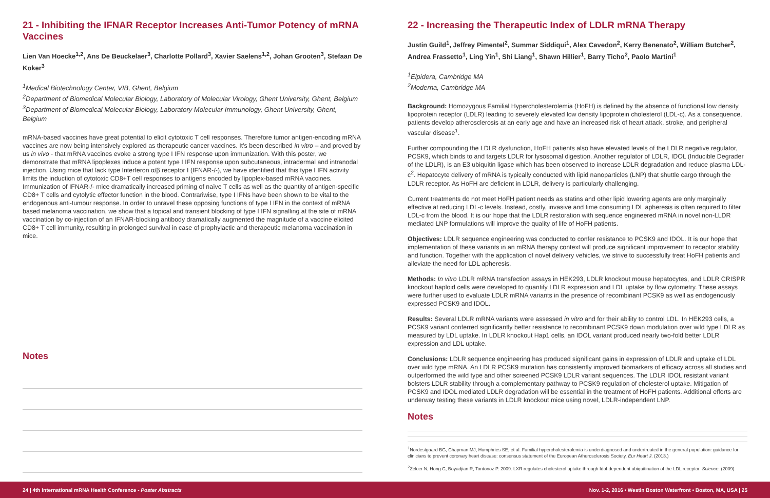21 - Inhibiting the IFNAR Receptor Increases Anti-Tumor Potency of mRNA Vaccines
Lien Van Hoecke<sup>1,2</sup>, Ans De Beuckelaer<sup>3</sup>, Charlotte Pollard<sup>3</sup>, Xavier Saelens<sup>1,2</sup>, Johan Grooten<sup>3</sup>, Stefaan De Koker<sup>3</sup>
<sup>1</sup> Medical Biotechnology Center, VIB, Ghent, Belgium
<sup>2</sup> Department of Biomedical Molecular Biology, Laboratory of Molecular Virology, Ghent University, Ghent, Belgium
<sup>3</sup> Department of Biomedical Molecular Biology, Laboratory Molecular Immunology, Ghent University, Ghent, Belgium
mRNA-based vaccines have great potential to elicit cytotoxic T cell responses. Therefore tumor antigen-encoding mRNA vaccines are now being intensively explored as therapeutic cancer vaccines. It’s been described in vitro – and proved by us in vivo - that mRNA vaccines evoke a strong type I IFN response upon immunization. With this poster, we demonstrate that mRNA lipoplexes induce a potent type I IFN response upon subcutaneous, intradermal and intranodal injection. Using mice that lack type Interferon α/β receptor I (IFNAR-/-), we have identified that this type I IFN activity limits the induction of cytotoxic CD8+T cell responses to antigens encoded by lipoplex-based mRNA vaccines. Immunization of IFNAR-/- mice dramatically increased priming of naïve T cells as well as the quantity of antigen-specific CD8+ T cells and cytolytic effector function in the blood. Contrariwise, type I IFNs have been shown to be vital to the endogenous anti-tumour response. In order to unravel these opposing functions of type I IFN in the context of mRNA based melanoma vaccination, we show that a topical and transient blocking of type I IFN signalling at the site of mRNA vaccination by co-injection of an IFNAR-blocking antibody dramatically augmented the magnitude of a vaccine elicited CD8+ T cell immunity, resulting in prolonged survival in case of prophylactic and therapeutic melanoma vaccination in mice.
Notes
22 - Increasing the Therapeutic Index of LDLR mRNA Therapy
Justin Guild<sup>1</sup>, Jeffrey Pimentel<sup>2</sup>, Summar Siddiqui<sup>1</sup>, Alex Cavedon<sup>2</sup>, Kerry Benenato<sup>2</sup>, William Butcher<sup>2</sup>, Andrea Frassetto<sup>1</sup>, Ling Yin<sup>1</sup>, Shi Liang<sup>1</sup>, Shawn Hillier<sup>1</sup>, Barry Ticho<sup>2</sup>, Paolo Martini<sup>1</sup>
<sup>1</sup> Elpidera, Cambridge MA
<sup>2</sup> Moderna, Cambridge MA
Background: Homozygous Familial Hypercholesterolemia (HoFH) is defined by the absence of functional low density lipoprotein receptor (LDLR) leading to severely elevated low density lipoprotein cholesterol (LDL-c). As a consequence, patients develop atherosclerosis at an early age and have an increased risk of heart attack, stroke, and peripheral vascular disease<sup>1</sup>.
Further compounding the LDLR dysfunction, HoFH patients also have elevated levels of the LDLR negative regulator, PCSK9, which binds to and targets LDLR for lysosomal digestion. Another regulator of LDLR, IDOL (Inducible Degrader of the LDLR), is an E3 ubiquitin ligase which has been observed to increase LDLR degradation and reduce plasma LDL-c<sup>2</sup>. Hepatocyte delivery of mRNA is typically conducted with lipid nanoparticles (LNP) that shuttle cargo through the LDLR receptor. As HoFH are deficient in LDLR, delivery is particularly challenging.
Current treatments do not meet HoFH patient needs as statins and other lipid lowering agents are only marginally effective at reducing LDL-c levels. Instead, costly, invasive and time consuming LDL apheresis is often required to filter LDL-c from the blood. It is our hope that the LDLR restoration with sequence engineered mRNA in novel non-LLDR mediated LNP formulations will improve the quality of life of HoFH patients.
Objectives: LDLR sequence engineering was conducted to confer resistance to PCSK9 and IDOL. It is our hope that implementation of these variants in an mRNA therapy context will produce significant improvement to receptor stability and function. Together with the application of novel delivery vehicles, we strive to successfully treat HoFH patients and alleviate the need for LDL apheresis.
Methods: In vitro LDLR mRNA transfection assays in HEK293, LDLR knockout mouse hepatocytes, and LDLR CRISPR knockout haploid cells were developed to quantify LDLR expression and LDL uptake by flow cytometry. These assays were further used to evaluate LDLR mRNA variants in the presence of recombinant PCSK9 as well as endogenously expressed PCSK9 and IDOL.
Results: Several LDLR mRNA variants were assessed in vitro and for their ability to control LDL. In HEK293 cells, a PCSK9 variant conferred significantly better resistance to recombinant PCSK9 down modulation over wild type LDLR as measured by LDL uptake. In LDLR knockout Hap1 cells, an IDOL variant produced nearly two-fold better LDLR expression and LDL uptake.
Conclusions: LDLR sequence engineering has produced significant gains in expression of LDLR and uptake of LDL over wild type mRNA. An LDLR PCSK9 mutation has consistently improved biomarkers of efficacy across all studies and outperformed the wild type and other screened PCSK9 LDLR variant sequences. The LDLR IDOL resistant variant bolsters LDLR stability through a complementary pathway to PCSK9 regulation of cholesterol uptake. Mitigation of PCSK9 and IDOL mediated LDLR degradation will be essential in the treatment of HoFH patients. Additional efforts are underway testing these variants in LDLR knockout mice using novel, LDLR-independent LNP.
Notes
<sup>1</sup> Nordestgaard BG, Chapman MJ, Humphries SE, et al. Familial hypercholesterolemia is underdiagnosed and undertreated in the general population: guidance for clinicians to prevent coronary heart disease: consensus statement of the European Atherosclerosis Society. Eur Heart J. (2013.)
<sup>2</sup> Zelcer N, Hong C, Boyadjian R, Tontonoz P. 2009. LXR regulates cholesterol uptake through Idol-dependent ubiquitination of the LDL receptor. Science. (2009)
24 | 4th International mRNA Health Conference - Poster Abstracts Nov. 1-2, 2016 • Westin Boston Waterfront • Boston, MA, USA | 25